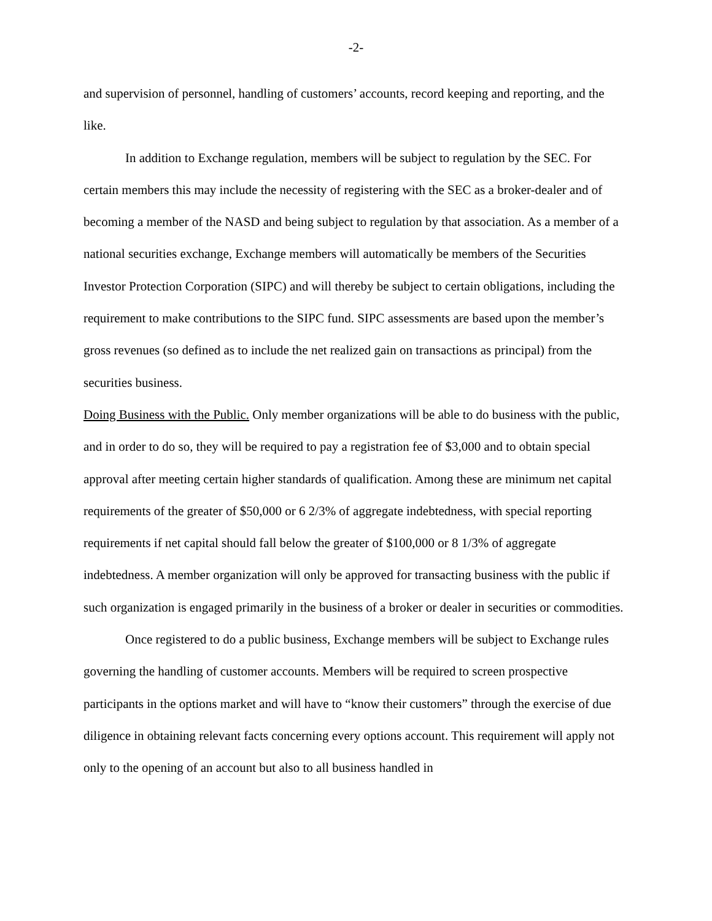-2-
and supervision of personnel, handling of customers’ accounts, record keeping and reporting, and the like.
In addition to Exchange regulation, members will be subject to regulation by the SEC. For certain members this may include the necessity of registering with the SEC as a broker-dealer and of becoming a member of the NASD and being subject to regulation by that association. As a member of a national securities exchange, Exchange members will automatically be members of the Securities Investor Protection Corporation (SIPC) and will thereby be subject to certain obligations, including the requirement to make contributions to the SIPC fund. SIPC assessments are based upon the member’s gross revenues (so defined as to include the net realized gain on transactions as principal) from the securities business.
Doing Business with the Public. Only member organizations will be able to do business with the public, and in order to do so, they will be required to pay a registration fee of $3,000 and to obtain special approval after meeting certain higher standards of qualification. Among these are minimum net capital requirements of the greater of $50,000 or 6 2/3% of aggregate indebtedness, with special reporting requirements if net capital should fall below the greater of $100,000 or 8 1/3% of aggregate indebtedness. A member organization will only be approved for transacting business with the public if such organization is engaged primarily in the business of a broker or dealer in securities or commodities.
Once registered to do a public business, Exchange members will be subject to Exchange rules governing the handling of customer accounts. Members will be required to screen prospective participants in the options market and will have to “know their customers” through the exercise of due diligence in obtaining relevant facts concerning every options account. This requirement will apply not only to the opening of an account but also to all business handled in